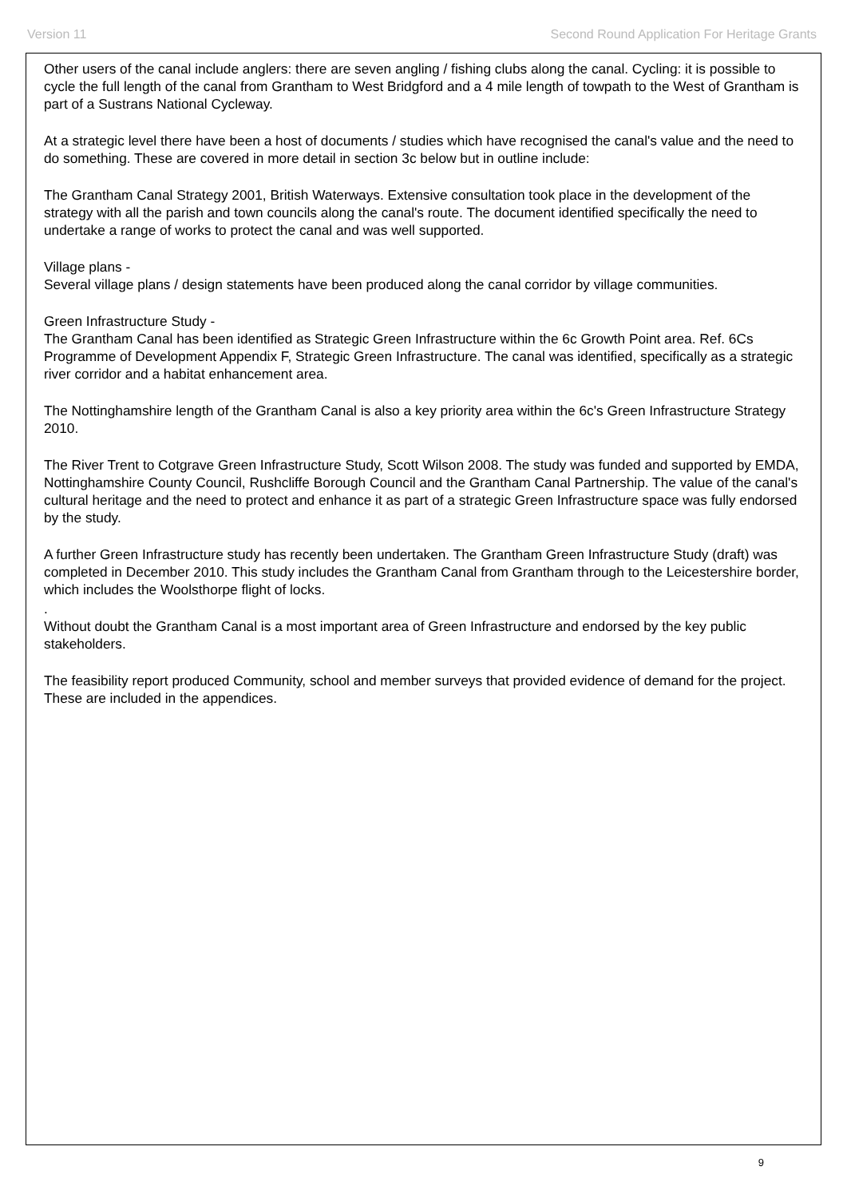Version 11 Second Round Application For Heritage Grants
Other users of the canal include anglers: there are seven angling / fishing clubs along the canal. Cycling: it is possible to cycle the full length of the canal from Grantham to West Bridgford and a 4 mile length of towpath to the West of Grantham is part of a Sustrans National Cycleway.
At a strategic level there have been a host of documents / studies which have recognised the canal's value and the need to do something. These are covered in more detail in section 3c below but in outline include:
The Grantham Canal Strategy 2001, British Waterways. Extensive consultation took place in the development of the strategy with all the parish and town councils along the canal's route. The document identified specifically the need to undertake a range of works to protect the canal and was well supported.
Village plans -
Several village plans / design statements have been produced along the canal corridor by village communities.
Green Infrastructure Study -
The Grantham Canal has been identified as Strategic Green Infrastructure within the 6c Growth Point area. Ref. 6Cs Programme of Development Appendix F, Strategic Green Infrastructure. The canal was identified, specifically as a strategic river corridor and a habitat enhancement area.
The Nottinghamshire length of the Grantham Canal is also a key priority area within the 6c's Green Infrastructure Strategy 2010.
The River Trent to Cotgrave Green Infrastructure Study, Scott Wilson 2008. The study was funded and supported by EMDA, Nottinghamshire County Council, Rushcliffe Borough Council and the Grantham Canal Partnership. The value of the canal's cultural heritage and the need to protect and enhance it as part of a strategic Green Infrastructure space was fully endorsed by the study.
A further Green Infrastructure study has recently been undertaken. The Grantham Green Infrastructure Study (draft) was completed in December 2010. This study includes the Grantham Canal from Grantham through to the Leicestershire border, which includes the Woolsthorpe flight of locks.
.
Without doubt the Grantham Canal is a most important area of Green Infrastructure and endorsed by the key public stakeholders.
The feasibility report produced Community, school and member surveys that provided evidence of demand for the project. These are included in the appendices.
9